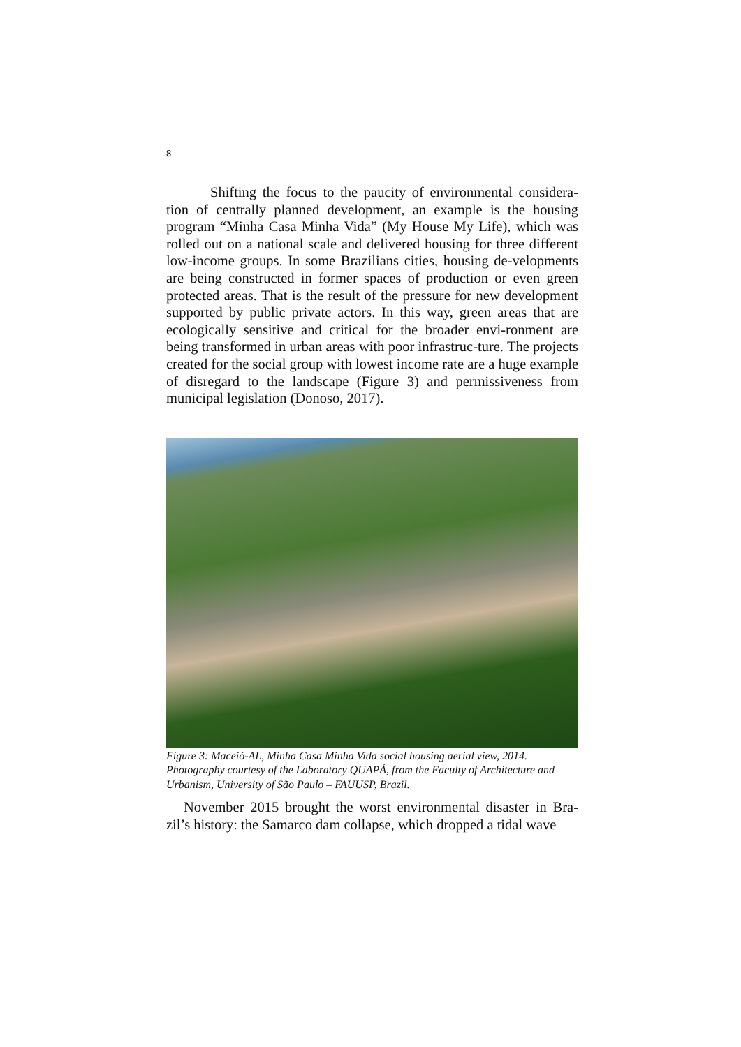8
Shifting the focus to the paucity of environmental considera-tion of centrally planned development, an example is the housing program “Minha Casa Minha Vida” (My House My Life), which was rolled out on a national scale and delivered housing for three different low-income groups. In some Brazilians cities, housing de-velopments are being constructed in former spaces of production or even green protected areas. That is the result of the pressure for new development supported by public private actors. In this way, green areas that are ecologically sensitive and critical for the broader envi-ronment are being transformed in urban areas with poor infrastruc-ture. The projects created for the social group with lowest income rate are a huge example of disregard to the landscape (Figure 3) and permissiveness from municipal legislation (Donoso, 2017).
Figure 3: Maceió-AL, Minha Casa Minha Vida social housing aerial view, 2014. Photography courtesy of the Laboratory QUAPÁ, from the Faculty of Architecture and Urbanism, University of São Paulo – FAUUSP, Brazil.
November 2015 brought the worst environmental disaster in Bra-zil’s history: the Samarco dam collapse, which dropped a tidal wave